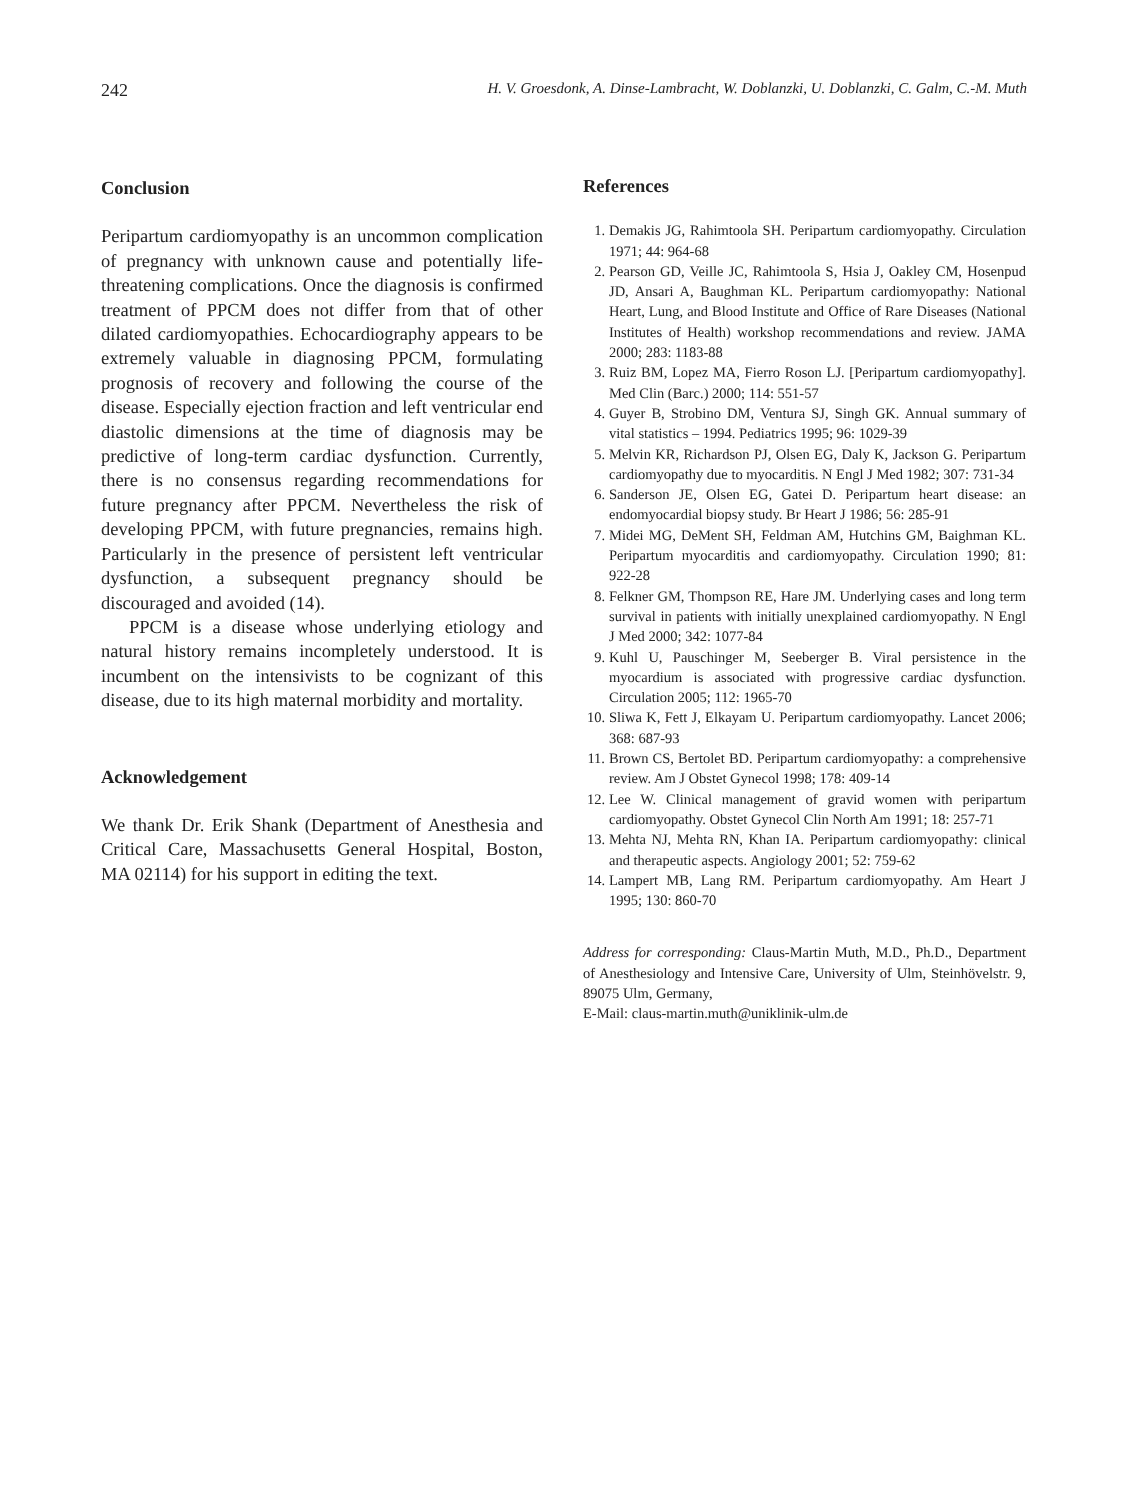242 H. V. Groesdonk, A. Dinse-Lambracht, W. Doblanzki, U. Doblanzki, C. Galm, C.-M. Muth
Conclusion
Peripartum cardiomyopathy is an uncommon complication of pregnancy with unknown cause and potentially life-threatening complications. Once the diagnosis is confirmed treatment of PPCM does not differ from that of other dilated cardiomyopathies. Echocardiography appears to be extremely valuable in diagnosing PPCM, formulating prognosis of recovery and following the course of the disease. Especially ejection fraction and left ventricular end diastolic dimensions at the time of diagnosis may be predictive of long-term cardiac dysfunction. Currently, there is no consensus regarding recommendations for future pregnancy after PPCM. Nevertheless the risk of developing PPCM, with future pregnancies, remains high. Particularly in the presence of persistent left ventricular dysfunction, a subsequent pregnancy should be discouraged and avoided (14).
PPCM is a disease whose underlying etiology and natural history remains incompletely understood. It is incumbent on the intensivists to be cognizant of this disease, due to its high maternal morbidity and mortality.
Acknowledgement
We thank Dr. Erik Shank (Department of Anesthesia and Critical Care, Massachusetts General Hospital, Boston, MA 02114) for his support in editing the text.
References
1. Demakis JG, Rahimtoola SH. Peripartum cardiomyopathy. Circulation 1971; 44: 964-68
2. Pearson GD, Veille JC, Rahimtoola S, Hsia J, Oakley CM, Hosenpud JD, Ansari A, Baughman KL. Peripartum cardiomyopathy: National Heart, Lung, and Blood Institute and Office of Rare Diseases (National Institutes of Health) workshop recommendations and review. JAMA 2000; 283: 1183-88
3. Ruiz BM, Lopez MA, Fierro Roson LJ. [Peripartum cardiomyopathy]. Med Clin (Barc.) 2000; 114: 551-57
4. Guyer B, Strobino DM, Ventura SJ, Singh GK. Annual summary of vital statistics – 1994. Pediatrics 1995; 96: 1029-39
5. Melvin KR, Richardson PJ, Olsen EG, Daly K, Jackson G. Peripartum cardiomyopathy due to myocarditis. N Engl J Med 1982; 307: 731-34
6. Sanderson JE, Olsen EG, Gatei D. Peripartum heart disease: an endomyocardial biopsy study. Br Heart J 1986; 56: 285-91
7. Midei MG, DeMent SH, Feldman AM, Hutchins GM, Baighman KL. Peripartum myocarditis and cardiomyopathy. Circulation 1990; 81: 922-28
8. Felkner GM, Thompson RE, Hare JM. Underlying cases and long term survival in patients with initially unexplained cardiomyopathy. N Engl J Med 2000; 342: 1077-84
9. Kuhl U, Pauschinger M, Seeberger B. Viral persistence in the myocardium is associated with progressive cardiac dysfunction. Circulation 2005; 112: 1965-70
10. Sliwa K, Fett J, Elkayam U. Peripartum cardiomyopathy. Lancet 2006; 368: 687-93
11. Brown CS, Bertolet BD. Peripartum cardiomyopathy: a comprehensive review. Am J Obstet Gynecol 1998; 178: 409-14
12. Lee W. Clinical management of gravid women with peripartum cardiomyopathy. Obstet Gynecol Clin North Am 1991; 18: 257-71
13. Mehta NJ, Mehta RN, Khan IA. Peripartum cardiomyopathy: clinical and therapeutic aspects. Angiology 2001; 52: 759-62
14. Lampert MB, Lang RM. Peripartum cardiomyopathy. Am Heart J 1995; 130: 860-70
Address for corresponding: Claus-Martin Muth, M.D., Ph.D., Department of Anesthesiology and Intensive Care, University of Ulm, Steinhövelstr. 9, 89075 Ulm, Germany,
E-Mail: claus-martin.muth@uniklinik-ulm.de